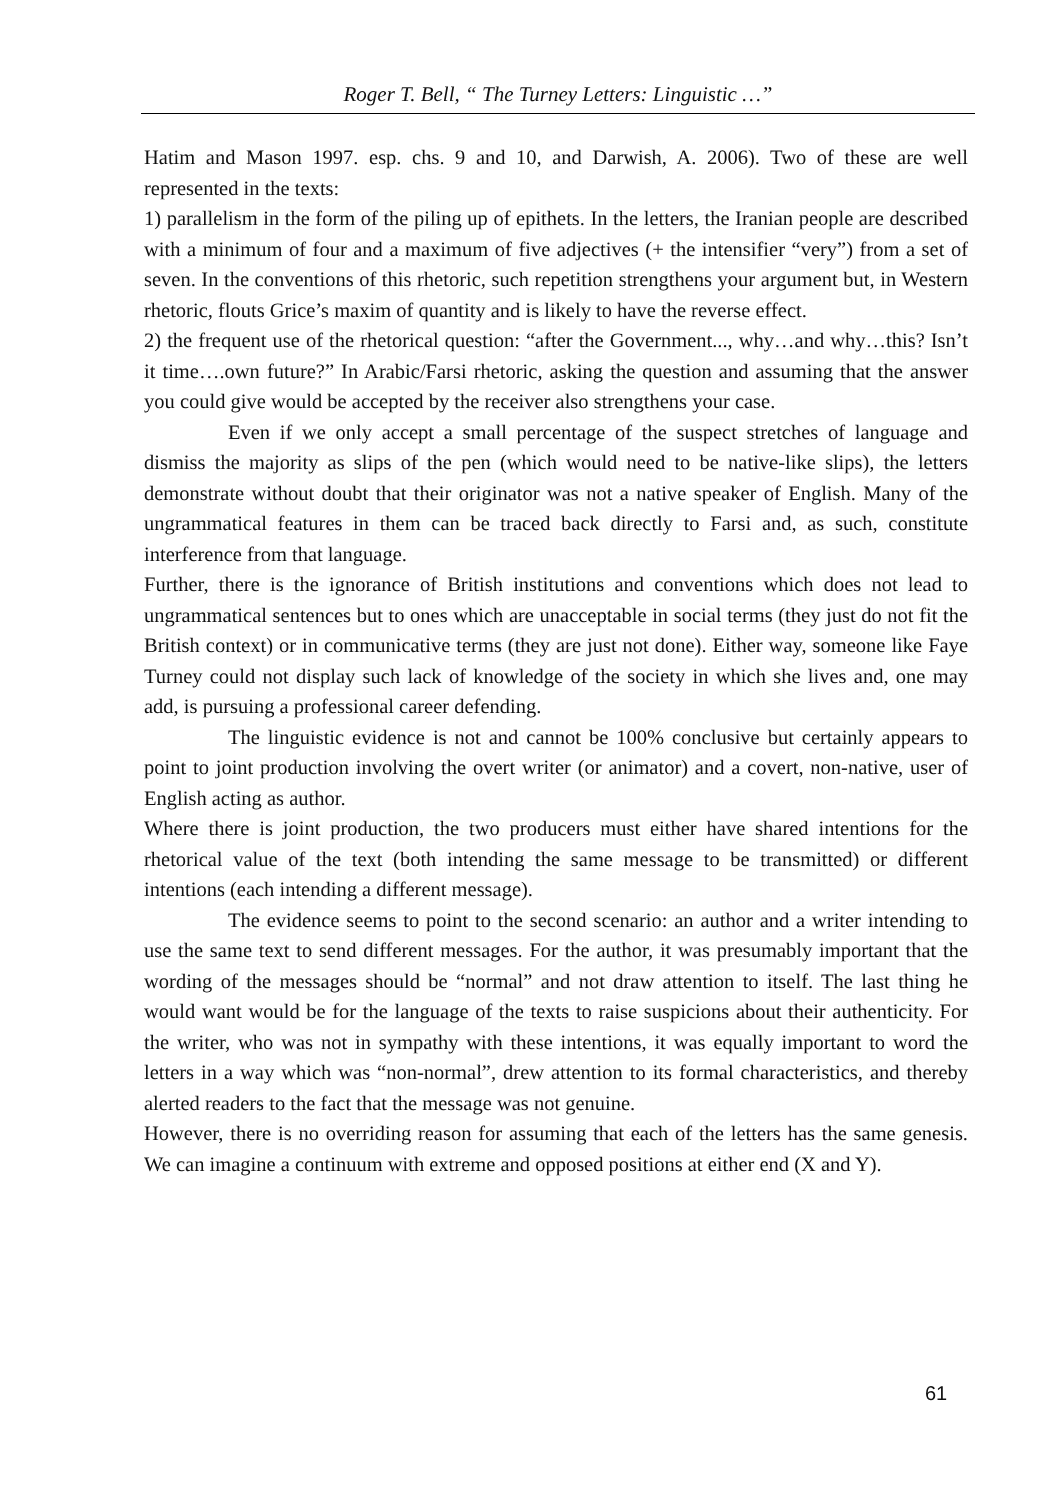Roger T. Bell, “ The Turney Letters: Linguistic …”
Hatim and Mason 1997. esp. chs. 9 and 10, and Darwish, A. 2006). Two of these are well represented in the texts:
1) parallelism in the form of the piling up of epithets. In the letters, the Iranian people are described with a minimum of four and a maximum of five adjectives (+ the intensifier “very”) from a set of seven. In the conventions of this rhetoric, such repetition strengthens your argument but, in Western rhetoric, flouts Grice’s maxim of quantity and is likely to have the reverse effect.
2) the frequent use of the rhetorical question: “after the Government..., why…and why…this? Isn’t it time….own future?” In Arabic/Farsi rhetoric, asking the question and assuming that the answer you could give would be accepted by the receiver also strengthens your case.
Even if we only accept a small percentage of the suspect stretches of language and dismiss the majority as slips of the pen (which would need to be native-like slips), the letters demonstrate without doubt that their originator was not a native speaker of English. Many of the ungrammatical features in them can be traced back directly to Farsi and, as such, constitute interference from that language.
Further, there is the ignorance of British institutions and conventions which does not lead to ungrammatical sentences but to ones which are unacceptable in social terms (they just do not fit the British context) or in communicative terms (they are just not done). Either way, someone like Faye Turney could not display such lack of knowledge of the society in which she lives and, one may add, is pursuing a professional career defending.
The linguistic evidence is not and cannot be 100% conclusive but certainly appears to point to joint production involving the overt writer (or animator) and a covert, non-native, user of English acting as author.
Where there is joint production, the two producers must either have shared intentions for the rhetorical value of the text (both intending the same message to be transmitted) or different intentions (each intending a different message).
The evidence seems to point to the second scenario: an author and a writer intending to use the same text to send different messages. For the author, it was presumably important that the wording of the messages should be “normal” and not draw attention to itself. The last thing he would want would be for the language of the texts to raise suspicions about their authenticity. For the writer, who was not in sympathy with these intentions, it was equally important to word the letters in a way which was “non-normal”, drew attention to its formal characteristics, and thereby alerted readers to the fact that the message was not genuine.
However, there is no overriding reason for assuming that each of the letters has the same genesis. We can imagine a continuum with extreme and opposed positions at either end (X and Y).
61